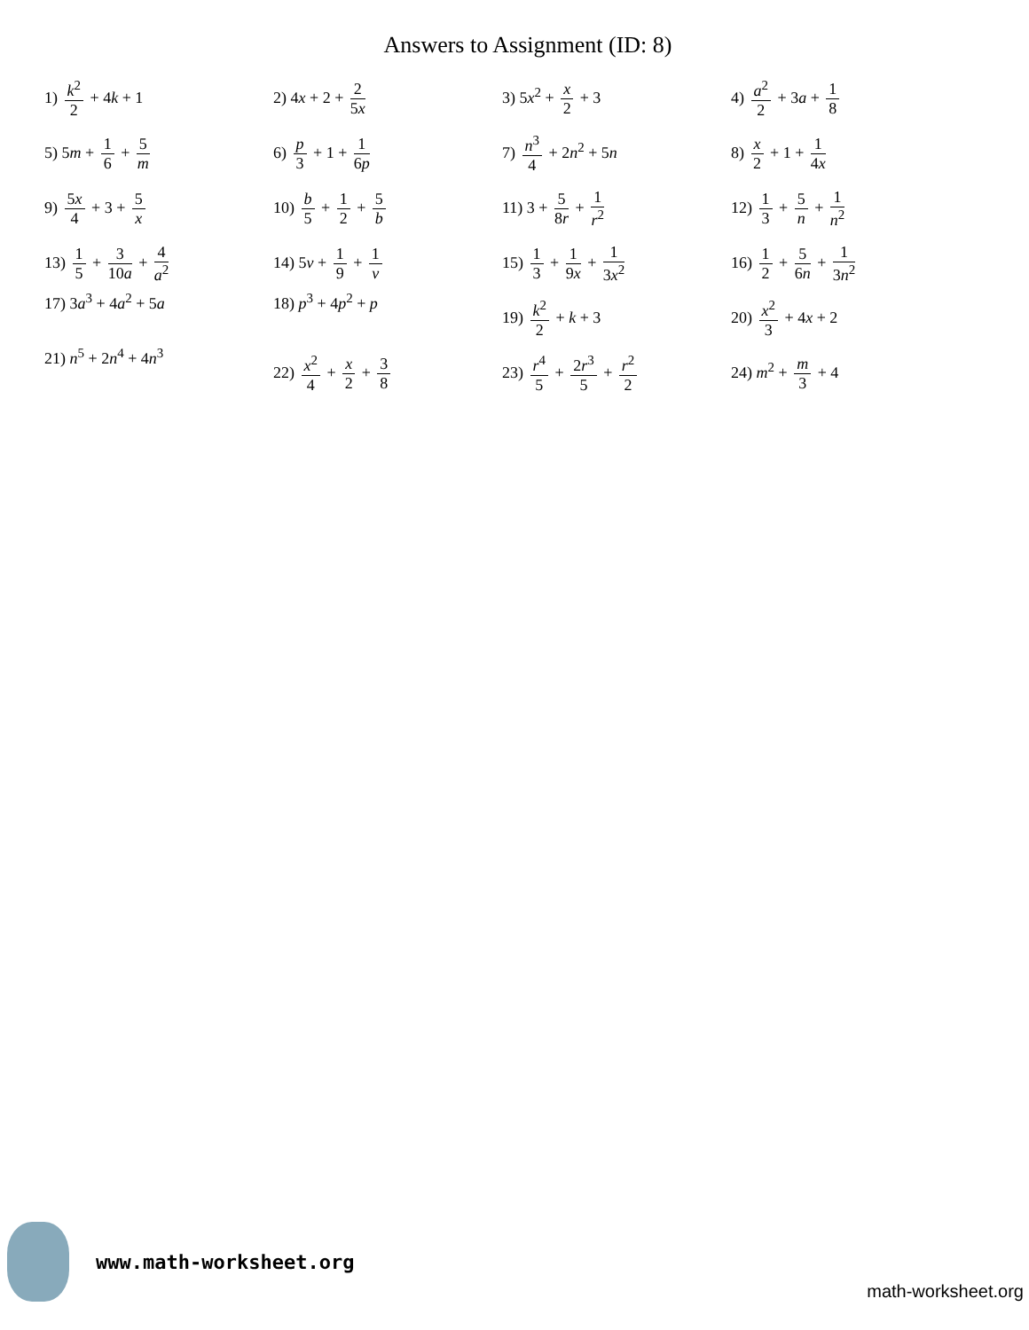Answers to Assignment (ID: 8)
| 1) k<sup>2</sup> 2 + 4 k + 1 | 2) 4 x + 2 + 2 5 x | 3) 5 x<sup>2</sup> + x 2 + 3 | 4) a<sup>2</sup> 2 + 3 a + 1 8 |
| 5) 5 m + 1 6 + 5 m | 6) p 3 + 1 + 1 6 p | 7) n<sup>3</sup> 4 + 2 n<sup>2</sup> + 5 n | 8) x 2 + 1 + 1 4 x |
| 9) 5 x 4 + 3 + 5 x | 10) b 5 + 1 2 + 5 b | 11) 3 + 5 8 r + 1 r<sup>2</sup> | 12) 1 3 + 5 n + 1 n<sup>2</sup> |
| 13) 1 5 + 3 10 a + 4 a<sup>2</sup> | 14) 5 v + 1 9 + 1 v | 15) 1 3 + 1 9 x + 1 3 x<sup>2</sup> | 16) 1 2 + 5 6 n + 1 3 n<sup>2</sup> |
| 17) 3 a<sup>3</sup> + 4 a<sup>2</sup> + 5 a | 18) p<sup>3</sup> + 4 p<sup>2</sup> + p | 19) k<sup>2</sup> 2 + k + 3 | 20) x<sup>2</sup> 3 + 4 x + 2 |
| 21) n<sup>5</sup> + 2 n<sup>4</sup> + 4 n<sup>3</sup> | 22) x<sup>2</sup> 4 + x 2 + 3 8 | 23) r<sup>4</sup> 5 + 2 r<sup>3</sup> 5 + r<sup>2</sup> 2 | 24) m<sup>2</sup> + m 3 + 4 |
www.math-worksheet.org
math-worksheet.org